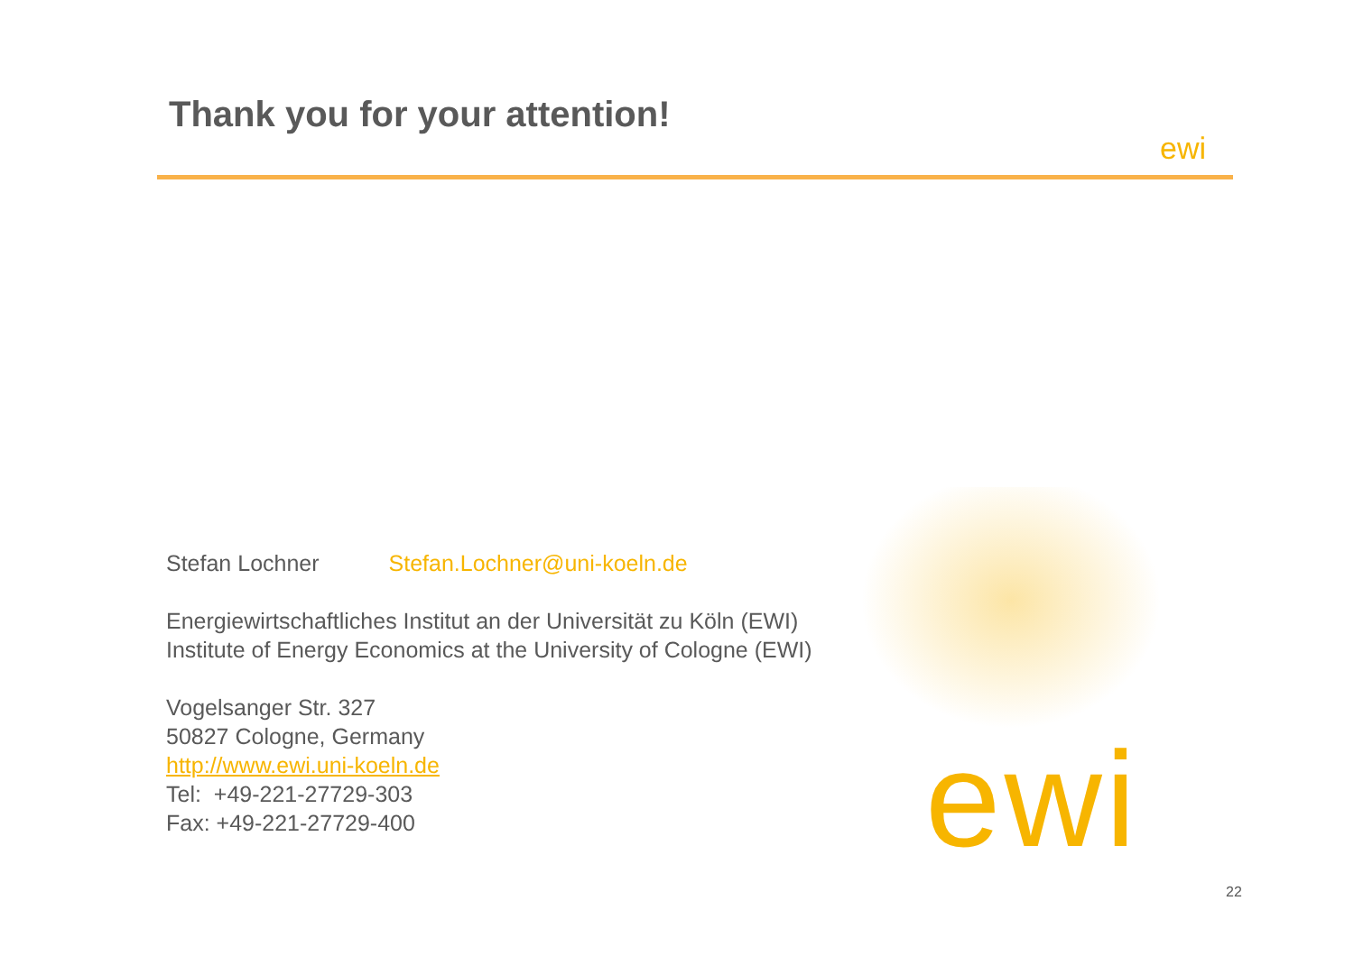Thank you for your attention!
ewi
ewi
Stefan Lochner Stefan.Lochner@uni-koeln.de
Energiewirtschaftliches Institut an der Universität zu Köln (EWI)
Institute of Energy Economics at the University of Cologne (EWI)
Vogelsanger Str. 327
50827 Cologne, Germany
http://www.ewi.uni-koeln.de
Tel: +49-221-27729-303
Fax: +49-221-27729-400
22